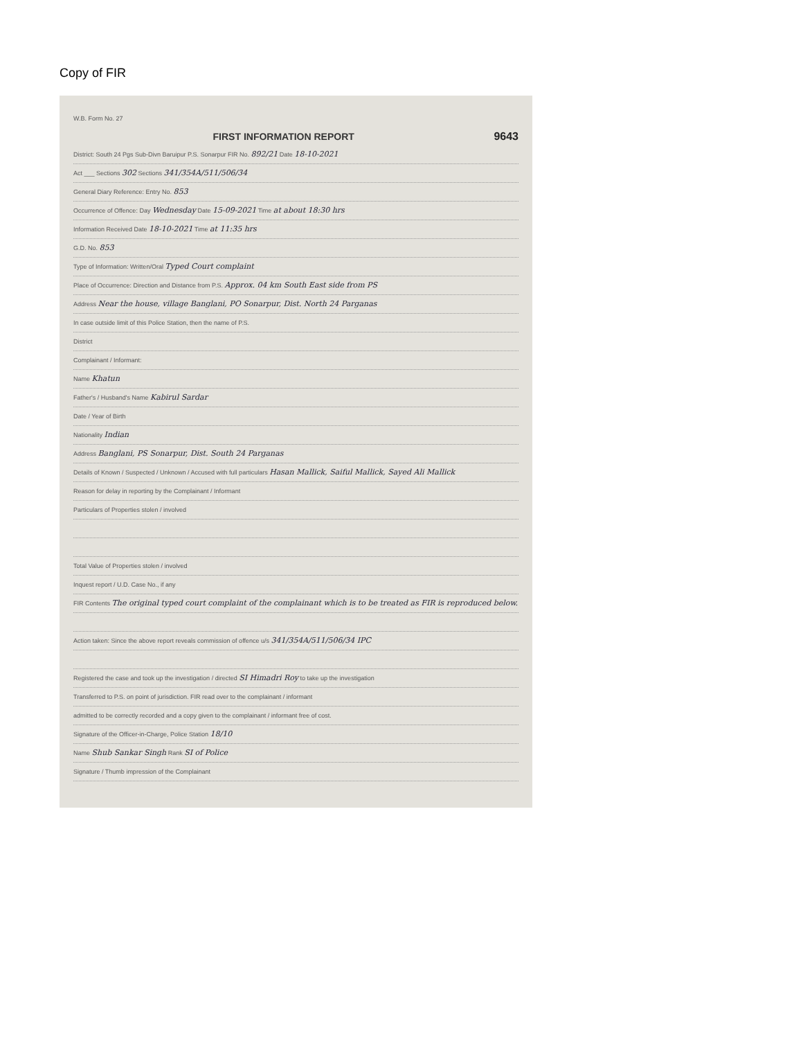Copy of FIR
W.B. Form No. 27
FIRST INFORMATION REPORT 9643
District: South 24 Pgs Sub-Divn Baruipur P.S. Sonarpur FIR No. 892/21 Date 18-10-2021
Act ___ Sections 302 Sections 341/354A/511/506/34
General Diary Reference: Entry No. 853
Occurrence of Offence: Day Wednesday Date 15-09-2021 Time at about 18:30 hrs
Information Received Date 18-10-2021 Time at 11:35 hrs
G.D. No. 853
Type of Information: Written/Oral Typed Court complaint
Place of Occurrence: Direction and Distance from P.S. Approx. 04 km South East side from PS
Address Near the house, village Banglani, PO Sonarpur, Dist. North 24 Parganas
In case outside limit of this Police Station, then the name of P.S.
District
Complainant / Informant:
Name Khatun
Father's / Husband's Name Kabirul Sardar
Date / Year of Birth
Nationality Indian
Address Banglani, PS Sonarpur, Dist. South 24 Parganas
Details of Known / Suspected / Unknown / Accused with full particulars Hasan Mallick, Saiful Mallick, Sayed Ali Mallick
Reason for delay in reporting by the Complainant / Informant
Particulars of Properties stolen / involved
Total Value of Properties stolen / involved
Inquest report / U.D. Case No., if any
FIR Contents The original typed court complaint of the complainant which is to be treated as FIR is reproduced below.
Action taken: Since the above report reveals commission of offence u/s 341/354A/511/506/34 IPC
Registered the case and took up the investigation / directed SI Himadri Roy to take up the investigation
Transferred to P.S. on point of jurisdiction. FIR read over to the complainant / informant
admitted to be correctly recorded and a copy given to the complainant / informant free of cost.
Signature of the Officer-in-Charge, Police Station 18/10
Name Shub Sankar Singh Rank SI of Police
Signature / Thumb impression of the Complainant